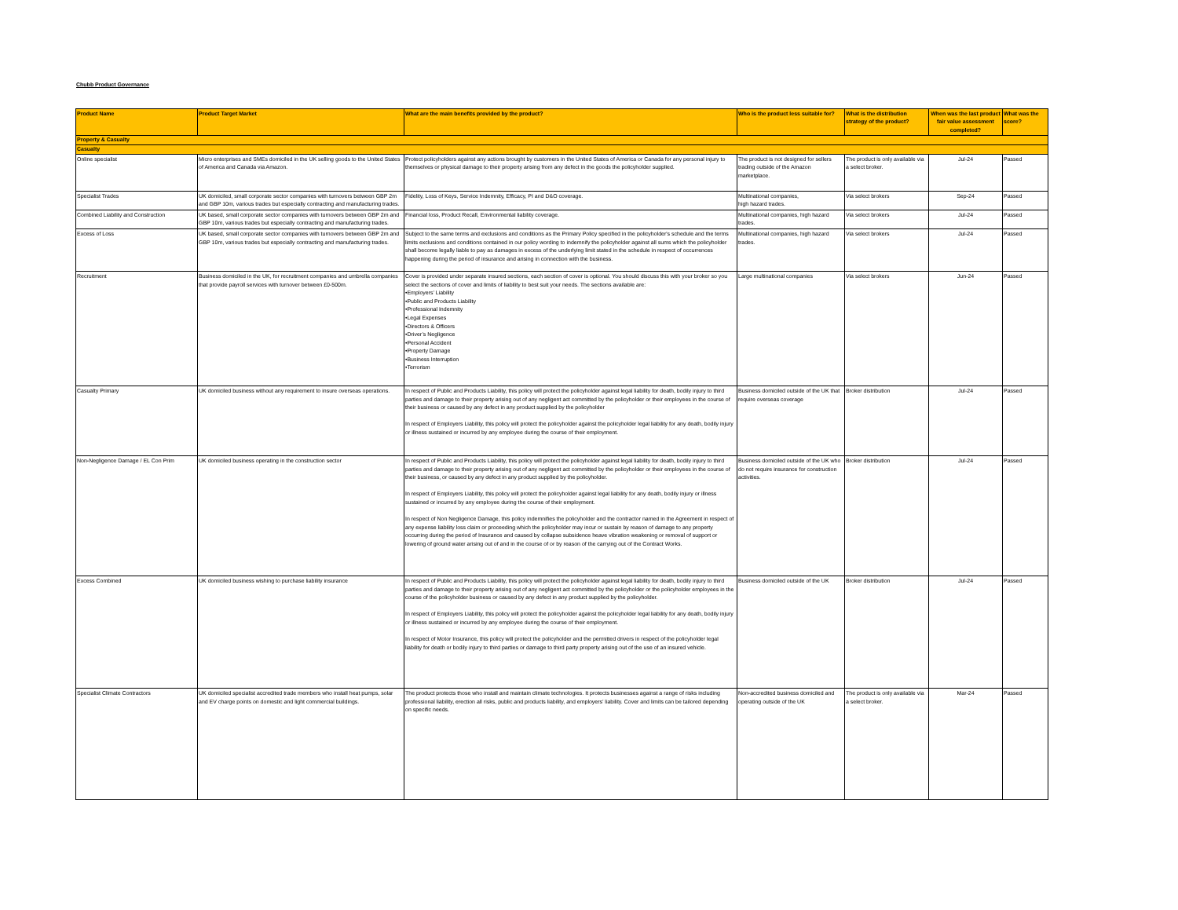Chubb Product Governance
| Product Name | Product Target Market | What are the main benefits provided by the product? | Who is the product less suitable for? | What is the distribution strategy of the product? | When was the last product fair value assessment completed? | What was the score? |
| --- | --- | --- | --- | --- | --- | --- |
| Property & Casualty | | | | | | |
| Casualty | | | | | | |
| Online specialist | Micro enterprises and SMEs domiciled in the UK selling goods to the United States of America and Canada via Amazon. | Protect policyholders against any actions brought by customers in the United States of America or Canada for any personal injury to themselves or physical damage to their property arising from any defect in the goods the policyholder supplied. | The product is not designed for sellers trading outside of the Amazon marketplace. | The product is only available via a select broker. | Jul-24 | Passed |
| Specialist Trades | UK domiciled, small corporate sector companies with turnovers between GBP 2m and GBP 10m, various trades but especially contracting and manufacturing trades. | Fidelity, Loss of Keys, Service Indemnity, Efficacy, PI and D&O coverage. | Multinational companies, high hazard trades. | Via select brokers | Sep-24 | Passed |
| Combined Liability and Construction | UK based, small corporate sector companies with turnovers between GBP 2m and GBP 10m, various trades but especially contracting and manufacturing trades. | Financial loss, Product Recall, Environmental liability coverage. | Multinational companies, high hazard trades. | Via select brokers | Jul-24 | Passed |
| Excess of Loss | UK based, small corporate sector companies with turnovers between GBP 2m and GBP 10m, various trades but especially contracting and manufacturing trades. | Subject to the same terms and exclusions and conditions as the Primary Policy specified in the policyholder's schedule and the terms limits exclusions and conditions contained in our policy wording to indemnify the policyholder against all sums which the policyholder shall become legally liable to pay as damages in excess of the underlying limit stated in the schedule in respect of occurrences happening during the period of insurance and arising in connection with the business. | Multinational companies, high hazard trades. | Via select brokers | Jul-24 | Passed |
| Recruitment | Business domiciled in the UK, for recruitment companies and umbrella companies that provide payroll services with turnover between £0-500m. | Cover is provided under separate insured sections, each section of cover is optional. You should discuss this with your broker so you select the sections of cover and limits of liability to best suit your needs. The sections available are: •Employers’ Liability •Public and Products Liability •Professional Indemnity •Legal Expenses •Directors & Officers •Driver’s Negligence •Personal Accident •Property Damage •Business Interruption •Terrorism | Large multinational companies | Via select brokers | Jun-24 | Passed |
| Casualty Primary | UK domiciled business without any requirement to insure overseas operations. | In respect of Public and Products Liability, this policy will protect the policyholder against legal liability for death, bodily injury to third parties and damage to their property arising out of any negligent act committed by the policyholder or their employees in the course of their business or caused by any defect in any product supplied by the policyholder In respect of Employers Liability, this policy will protect the policyholder against the policyholder legal liability for any death, bodily injury or illness sustained or incurred by any employee during the course of their employment. | Business domiciled outside of the UK that require overseas coverage | Broker distribution | Jul-24 | Passed |
| Non-Negligence Damage / EL Con Prim | UK domiciled business operating in the construction sector | In respect of Public and Products Liability, this policy will protect the policyholder against legal liability for death, bodily injury to third parties and damage to their property arising out of any negligent act committed by the policyholder or their employees in the course of their business, or caused by any defect in any product supplied by the policyholder. In respect of Employers Liability, this policy will protect the policyholder against legal liability for any death, bodily injury or illness sustained or incurred by any employee during the course of their employment. In respect of Non Negligence Damage, this policy indemnifies the policyholder and the contractor named in the Agreement in respect of any expense liability loss claim or proceeding which the policyholder may incur or sustain by reason of damage to any property occurring during the period of Insurance and caused by collapse subsidence heave vibration weakening or removal of support or lowering of ground water arising out of and in the course of or by reason of the carrying out of the Contract Works. | Business domiciled outside of the UK who do not require insurance for construction activities. | Broker distribution | Jul-24 | Passed |
| Excess Combined | UK domiciled business wishing to purchase liability insurance | In respect of Public and Products Liability, this policy will protect the policyholder against legal liability for death, bodily injury to third parties and damage to their property arising out of any negligent act committed by the policyholder or the policyholder employees in the course of the policyholder business or caused by any defect in any product supplied by the policyholder. In respect of Employers Liability, this policy will protect the policyholder against the policyholder legal liability for any death, bodily injury or illness sustained or incurred by any employee during the course of their employment. In respect of Motor Insurance, this policy will protect the policyholder and the permitted drivers in respect of the policyholder legal liability for death or bodily injury to third parties or damage to third party property arising out of the use of an insured vehicle. | Business domiciled outside of the UK | Broker distribution | Jul-24 | Passed |
| Specialist Climate Contractors | UK domiciled specialist accredited trade members who install heat pumps, solar and EV charge points on domestic and light commercial buildings. | The product protects those who install and maintain climate technologies. It protects businesses against a range of risks including professional liability, erection all risks, public and products liability, and employers’ liability. Cover and limits can be tailored depending on specific needs. | Non-accredited business domiciled and operating outside of the UK | The product is only available via a select broker. | Mar-24 | Passed |